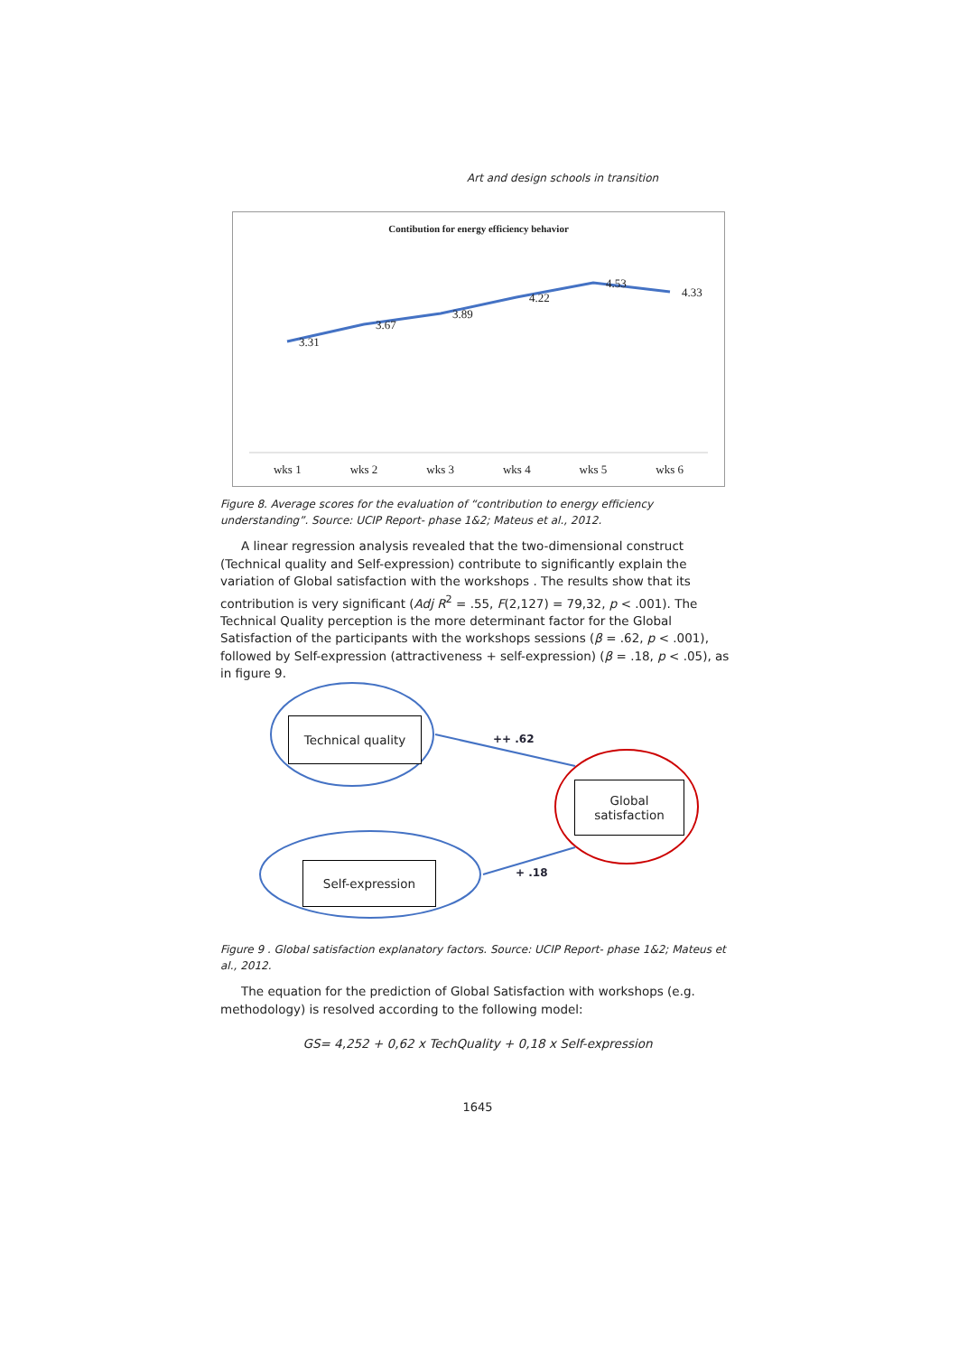Art and design schools in transition
Contibution for energy efficiency behavior
3.31
3.67
3.89
4.22
4.53
4.33
wks 1 wks 2 wks 3 wks 4 wks 5 wks 6
Figure 8. Average scores for the evaluation of “contribution to energy efficiency understanding”. Source: UCIP Report- phase 1&2; Mateus et al., 2012.
A linear regression analysis revealed that the two-dimensional construct (Technical quality and Self-expression) contribute to significantly explain the variation of Global satisfaction with the workshops . The results show that its contribution is very significant (Adj R<sup>2</sup> = .55, F(2,127) = 79,32, p < .001). The Technical Quality perception is the more determinant factor for the Global Satisfaction of the participants with the workshops sessions (β = .62, p < .001), followed by Self-expression (attractiveness + self-expression) (β = .18, p < .05), as in figure 9.
Technical quality
Self-expression
Global satisfaction
++ .62
+ .18
Figure 9 . Global satisfaction explanatory factors. Source: UCIP Report- phase 1&2; Mateus et al., 2012.
The equation for the prediction of Global Satisfaction with workshops (e.g. methodology) is resolved according to the following model:
GS= 4,252 + 0,62 x TechQuality + 0,18 x Self-expression
1645